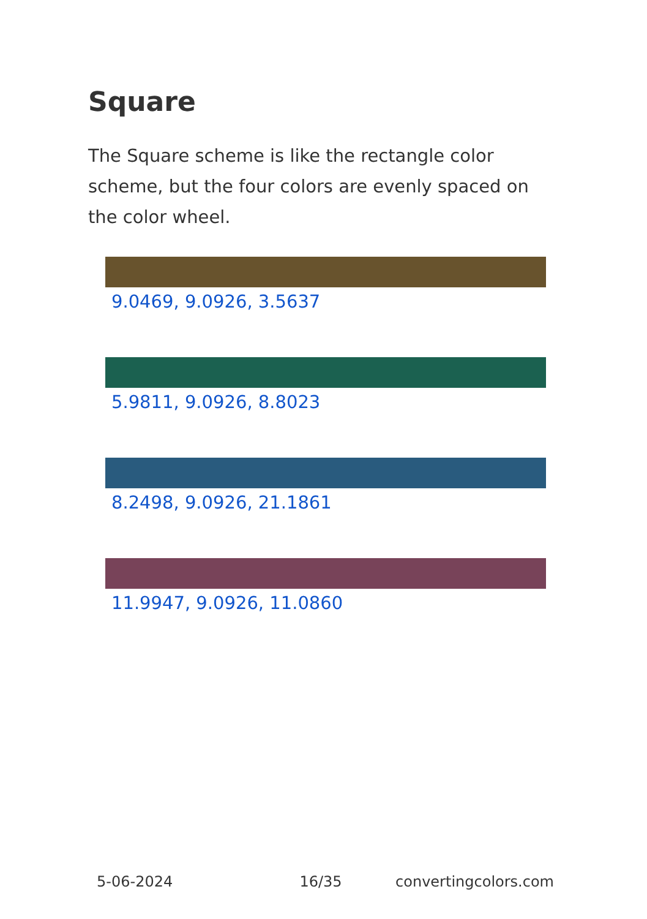Square
The Square scheme is like the rectangle color scheme, but the four colors are evenly spaced on the color wheel.
9.0469, 9.0926, 3.5637
5.9811, 9.0926, 8.8023
8.2498, 9.0926, 21.1861
11.9947, 9.0926, 11.0860
5-06-2024 16/35 convertingcolors.com